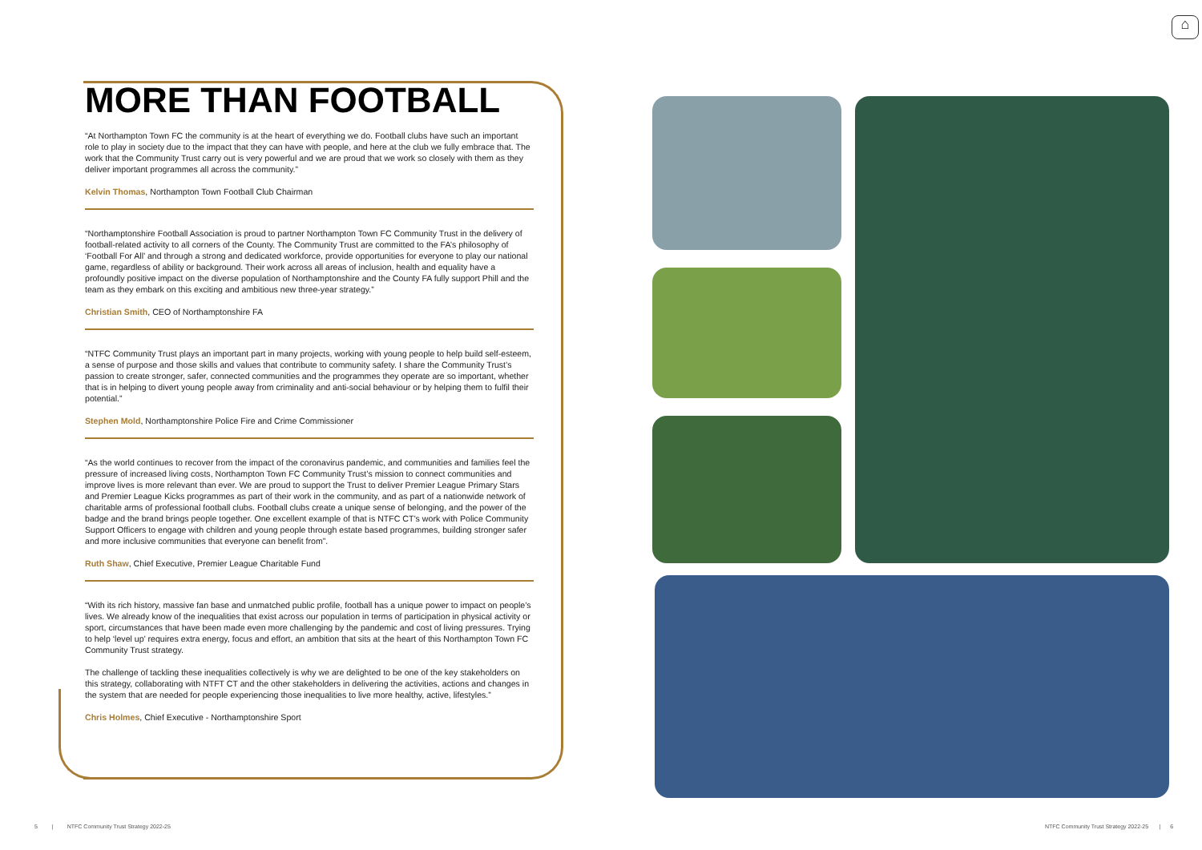⌂
MORE THAN FOOTBALL
“At Northampton Town FC the community is at the heart of everything we do. Football clubs have such an important role to play in society due to the impact that they can have with people, and here at the club we fully embrace that. The work that the Community Trust carry out is very powerful and we are proud that we work so closely with them as they deliver important programmes all across the community.”
Kelvin Thomas, Northampton Town Football Club Chairman
“Northamptonshire Football Association is proud to partner Northampton Town FC Community Trust in the delivery of football-related activity to all corners of the County. The Community Trust are committed to the FA’s philosophy of ‘Football For All’ and through a strong and dedicated workforce, provide opportunities for everyone to play our national game, regardless of ability or background. Their work across all areas of inclusion, health and equality have a profoundly positive impact on the diverse population of Northamptonshire and the County FA fully support Phill and the team as they embark on this exciting and ambitious new three-year strategy.”
Christian Smith, CEO of Northamptonshire FA
“NTFC Community Trust plays an important part in many projects, working with young people to help build self-esteem, a sense of purpose and those skills and values that contribute to community safety. I share the Community Trust’s passion to create stronger, safer, connected communities and the programmes they operate are so important, whether that is in helping to divert young people away from criminality and anti-social behaviour or by helping them to fulfil their potential.”
Stephen Mold, Northamptonshire Police Fire and Crime Commissioner
“As the world continues to recover from the impact of the coronavirus pandemic, and communities and families feel the pressure of increased living costs, Northampton Town FC Community Trust’s mission to connect communities and improve lives is more relevant than ever. We are proud to support the Trust to deliver Premier League Primary Stars and Premier League Kicks programmes as part of their work in the community, and as part of a nationwide network of charitable arms of professional football clubs. Football clubs create a unique sense of belonging, and the power of the badge and the brand brings people together. One excellent example of that is NTFC CT’s work with Police Community Support Officers to engage with children and young people through estate based programmes, building stronger safer and more inclusive communities that everyone can benefit from”.
Ruth Shaw, Chief Executive, Premier League Charitable Fund
“With its rich history, massive fan base and unmatched public profile, football has a unique power to impact on people’s lives. We already know of the inequalities that exist across our population in terms of participation in physical activity or sport, circumstances that have been made even more challenging by the pandemic and cost of living pressures. Trying to help ‘level up’ requires extra energy, focus and effort, an ambition that sits at the heart of this Northampton Town FC Community Trust strategy.
The challenge of tackling these inequalities collectively is why we are delighted to be one of the key stakeholders on this strategy, collaborating with NTFT CT and the other stakeholders in delivering the activities, actions and changes in the system that are needed for people experiencing those inequalities to live more healthy, active, lifestyles.”
Chris Holmes, Chief Executive - Northamptonshire Sport
5 | NTFC Community Trust Strategy 2022-25
NTFC Community Trust Strategy 2022-25 | 6